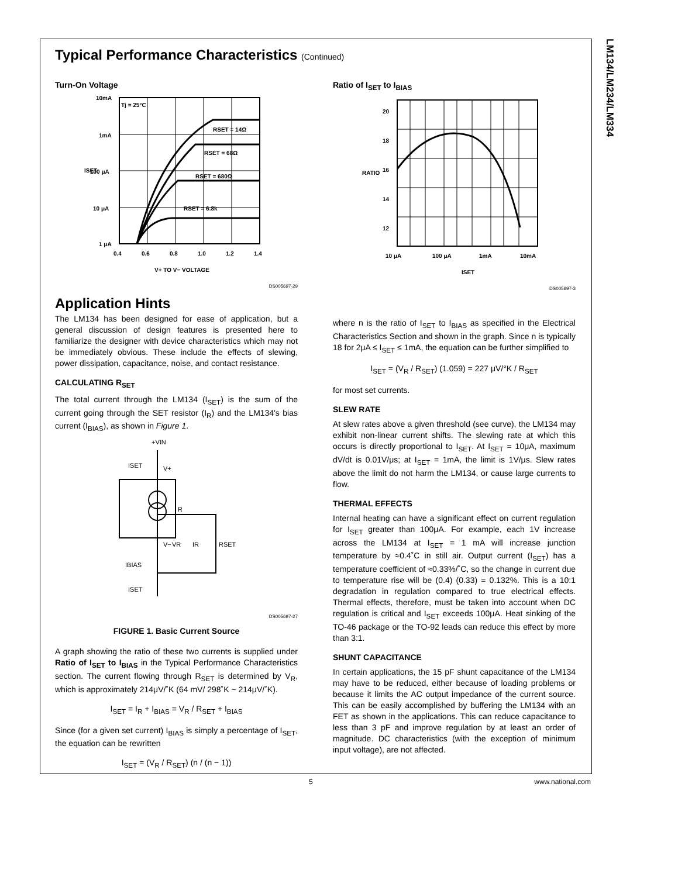LM134/LM234/LM334
Typical Performance Characteristics (Continued)
Turn-On Voltage
10mA
1mA
100 μA
10 μA
1 μA
0.4
0.6
0.8
1.0
1.2
1.4
V+ TO V− VOLTAGE
Tj = 25°C
RSET = 14Ω
RSET = 68Ω
RSET = 680Ω
RSET = 6.8k
ISET
DS005697-29
Application Hints
The LM134 has been designed for ease of application, but a general discussion of design features is presented here to familiarize the designer with device characteristics which may not be immediately obvious. These include the effects of slewing, power dissipation, capacitance, noise, and contact resistance.
CALCULATING R<sub>SET</sub>
The total current through the LM134 (I<sub>SET</sub>) is the sum of the current going through the SET resistor (I<sub>R</sub>) and the LM134's bias current (I<sub>BIAS</sub>), as shown in Figure 1.
+VIN
ISET
V+
R
V−
VR
IR
RSET
IBIAS
ISET
DS005697-27
FIGURE 1. Basic Current Source
A graph showing the ratio of these two currents is supplied under Ratio of I<sub>SET</sub> to I<sub>BIAS</sub> in the Typical Performance Characteristics section. The current flowing through R<sub>SET</sub> is determined by V<sub>R</sub>, which is approximately 214μV/˚K (64 mV/ 298˚K ~ 214μV/˚K).
I<sub>SET</sub> = I<sub>R</sub> + I<sub>BIAS</sub> = V<sub>R</sub> / R<sub>SET</sub> + I<sub>BIAS</sub>
Since (for a given set current) I<sub>BIAS</sub> is simply a percentage of I<sub>SET</sub>, the equation can be rewritten
I<sub>SET</sub> = (V<sub>R</sub> / R<sub>SET</sub>) (n / (n − 1))
Ratio of I<sub>SET</sub> to I<sub>BIAS</sub>
20
18
16
14
12
10 μA
100 μA
1mA
10mA
ISET
RATIO
DS005697-3
where n is the ratio of I<sub>SET</sub> to I<sub>BIAS</sub> as specified in the Electrical Characteristics Section and shown in the graph. Since n is typically 18 for 2μA ≤ I<sub>SET</sub> ≤ 1mA, the equation can be further simplified to
I<sub>SET</sub> = (V<sub>R</sub> / R<sub>SET</sub>) (1.059) = 227 μV/°K / R<sub>SET</sub>
for most set currents.
SLEW RATE
At slew rates above a given threshold (see curve), the LM134 may exhibit non-linear current shifts. The slewing rate at which this occurs is directly proportional to I<sub>SET</sub>. At I<sub>SET</sub> = 10μA, maximum dV/dt is 0.01V/μs; at I<sub>SET</sub> = 1mA, the limit is 1V/μs. Slew rates above the limit do not harm the LM134, or cause large currents to flow.
THERMAL EFFECTS
Internal heating can have a significant effect on current regulation for I<sub>SET</sub> greater than 100μA. For example, each 1V increase across the LM134 at I<sub>SET</sub> = 1 mA will increase junction temperature by ≈0.4˚C in still air. Output current (I<sub>SET</sub>) has a temperature coefficient of ≈0.33%/˚C, so the change in current due to temperature rise will be (0.4) (0.33) = 0.132%. This is a 10:1 degradation in regulation compared to true electrical effects. Thermal effects, therefore, must be taken into account when DC regulation is critical and I<sub>SET</sub> exceeds 100μA. Heat sinking of the TO-46 package or the TO-92 leads can reduce this effect by more than 3:1.
SHUNT CAPACITANCE
In certain applications, the 15 pF shunt capacitance of the LM134 may have to be reduced, either because of loading problems or because it limits the AC output impedance of the current source. This can be easily accomplished by buffering the LM134 with an FET as shown in the applications. This can reduce capacitance to less than 3 pF and improve regulation by at least an order of magnitude. DC characteristics (with the exception of minimum input voltage), are not affected.
5 www.national.com